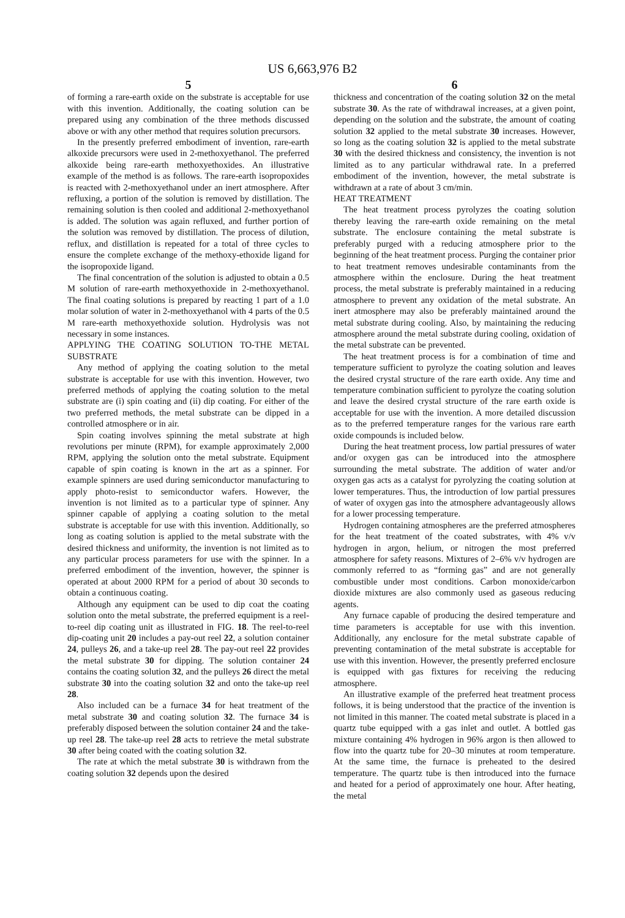US 6,663,976 B2
5
of forming a rare-earth oxide on the substrate is acceptable for use with this invention. Additionally, the coating solution can be prepared using any combination of the three methods discussed above or with any other method that requires solution precursors.
In the presently preferred embodiment of invention, rare-earth alkoxide precursors were used in 2-methoxyethanol. The preferred alkoxide being rare-earth methoxyethoxides. An illustrative example of the method is as follows. The rare-earth isopropoxides is reacted with 2-methoxyethanol under an inert atmosphere. After refluxing, a portion of the solution is removed by distillation. The remaining solution is then cooled and additional 2-methoxyethanol is added. The solution was again refluxed, and further portion of the solution was removed by distillation. The process of dilution, reflux, and distillation is repeated for a total of three cycles to ensure the complete exchange of the methoxy-ethoxide ligand for the isopropoxide ligand.
The final concentration of the solution is adjusted to obtain a 0.5 M solution of rare-earth methoxyethoxide in 2-methoxyethanol. The final coating solutions is prepared by reacting 1 part of a 1.0 molar solution of water in 2-methoxyethanol with 4 parts of the 0.5 M rare-earth methoxyethoxide solution. Hydrolysis was not necessary in some instances.
APPLYING THE COATING SOLUTION TO-THE METAL SUBSTRATE
Any method of applying the coating solution to the metal substrate is acceptable for use with this invention. However, two preferred methods of applying the coating solution to the metal substrate are (i) spin coating and (ii) dip coating. For either of the two preferred methods, the metal substrate can be dipped in a controlled atmosphere or in air.
Spin coating involves spinning the metal substrate at high revolutions per minute (RPM), for example approximately 2,000 RPM, applying the solution onto the metal substrate. Equipment capable of spin coating is known in the art as a spinner. For example spinners are used during semiconductor manufacturing to apply photo-resist to semiconductor wafers. However, the invention is not limited as to a particular type of spinner. Any spinner capable of applying a coating solution to the metal substrate is acceptable for use with this invention. Additionally, so long as coating solution is applied to the metal substrate with the desired thickness and uniformity, the invention is not limited as to any particular process parameters for use with the spinner. In a preferred embodiment of the invention, however, the spinner is operated at about 2000 RPM for a period of about 30 seconds to obtain a continuous coating.
Although any equipment can be used to dip coat the coating solution onto the metal substrate, the preferred equipment is a reel-to-reel dip coating unit as illustrated in FIG. 18. The reel-to-reel dip-coating unit 20 includes a pay-out reel 22, a solution container 24, pulleys 26, and a take-up reel 28. The pay-out reel 22 provides the metal substrate 30 for dipping. The solution container 24 contains the coating solution 32, and the pulleys 26 direct the metal substrate 30 into the coating solution 32 and onto the take-up reel 28.
Also included can be a furnace 34 for heat treatment of the metal substrate 30 and coating solution 32. The furnace 34 is preferably disposed between the solution container 24 and the take-up reel 28. The take-up reel 28 acts to retrieve the metal substrate 30 after being coated with the coating solution 32.
The rate at which the metal substrate 30 is withdrawn from the coating solution 32 depends upon the desired
6
thickness and concentration of the coating solution 32 on the metal substrate 30. As the rate of withdrawal increases, at a given point, depending on the solution and the substrate, the amount of coating solution 32 applied to the metal substrate 30 increases. However, so long as the coating solution 32 is applied to the metal substrate 30 with the desired thickness and consistency, the invention is not limited as to any particular withdrawal rate. In a preferred embodiment of the invention, however, the metal substrate is withdrawn at a rate of about 3 cm/min.
HEAT TREATMENT
The heat treatment process pyrolyzes the coating solution thereby leaving the rare-earth oxide remaining on the metal substrate. The enclosure containing the metal substrate is preferably purged with a reducing atmosphere prior to the beginning of the heat treatment process. Purging the container prior to heat treatment removes undesirable contaminants from the atmosphere within the enclosure. During the heat treatment process, the metal substrate is preferably maintained in a reducing atmosphere to prevent any oxidation of the metal substrate. An inert atmosphere may also be preferably maintained around the metal substrate during cooling. Also, by maintaining the reducing atmosphere around the metal substrate during cooling, oxidation of the metal substrate can be prevented.
The heat treatment process is for a combination of time and temperature sufficient to pyrolyze the coating solution and leaves the desired crystal structure of the rare earth oxide. Any time and temperature combination sufficient to pyrolyze the coating solution and leave the desired crystal structure of the rare earth oxide is acceptable for use with the invention. A more detailed discussion as to the preferred temperature ranges for the various rare earth oxide compounds is included below.
During the heat treatment process, low partial pressures of water and/or oxygen gas can be introduced into the atmosphere surrounding the metal substrate. The addition of water and/or oxygen gas acts as a catalyst for pyrolyzing the coating solution at lower temperatures. Thus, the introduction of low partial pressures of water of oxygen gas into the atmosphere advantageously allows for a lower processing temperature.
Hydrogen containing atmospheres are the preferred atmospheres for the heat treatment of the coated substrates, with 4% v/v hydrogen in argon, helium, or nitrogen the most preferred atmosphere for safety reasons. Mixtures of 2–6% v/v hydrogen are commonly referred to as “forming gas” and are not generally combustible under most conditions. Carbon monoxide/carbon dioxide mixtures are also commonly used as gaseous reducing agents.
Any furnace capable of producing the desired temperature and time parameters is acceptable for use with this invention. Additionally, any enclosure for the metal substrate capable of preventing contamination of the metal substrate is acceptable for use with this invention. However, the presently preferred enclosure is equipped with gas fixtures for receiving the reducing atmosphere.
An illustrative example of the preferred heat treatment process follows, it is being understood that the practice of the invention is not limited in this manner. The coated metal substrate is placed in a quartz tube equipped with a gas inlet and outlet. A bottled gas mixture containing 4% hydrogen in 96% argon is then allowed to flow into the quartz tube for 20–30 minutes at room temperature. At the same time, the furnace is preheated to the desired temperature. The quartz tube is then introduced into the furnace and heated for a period of approximately one hour. After heating, the metal